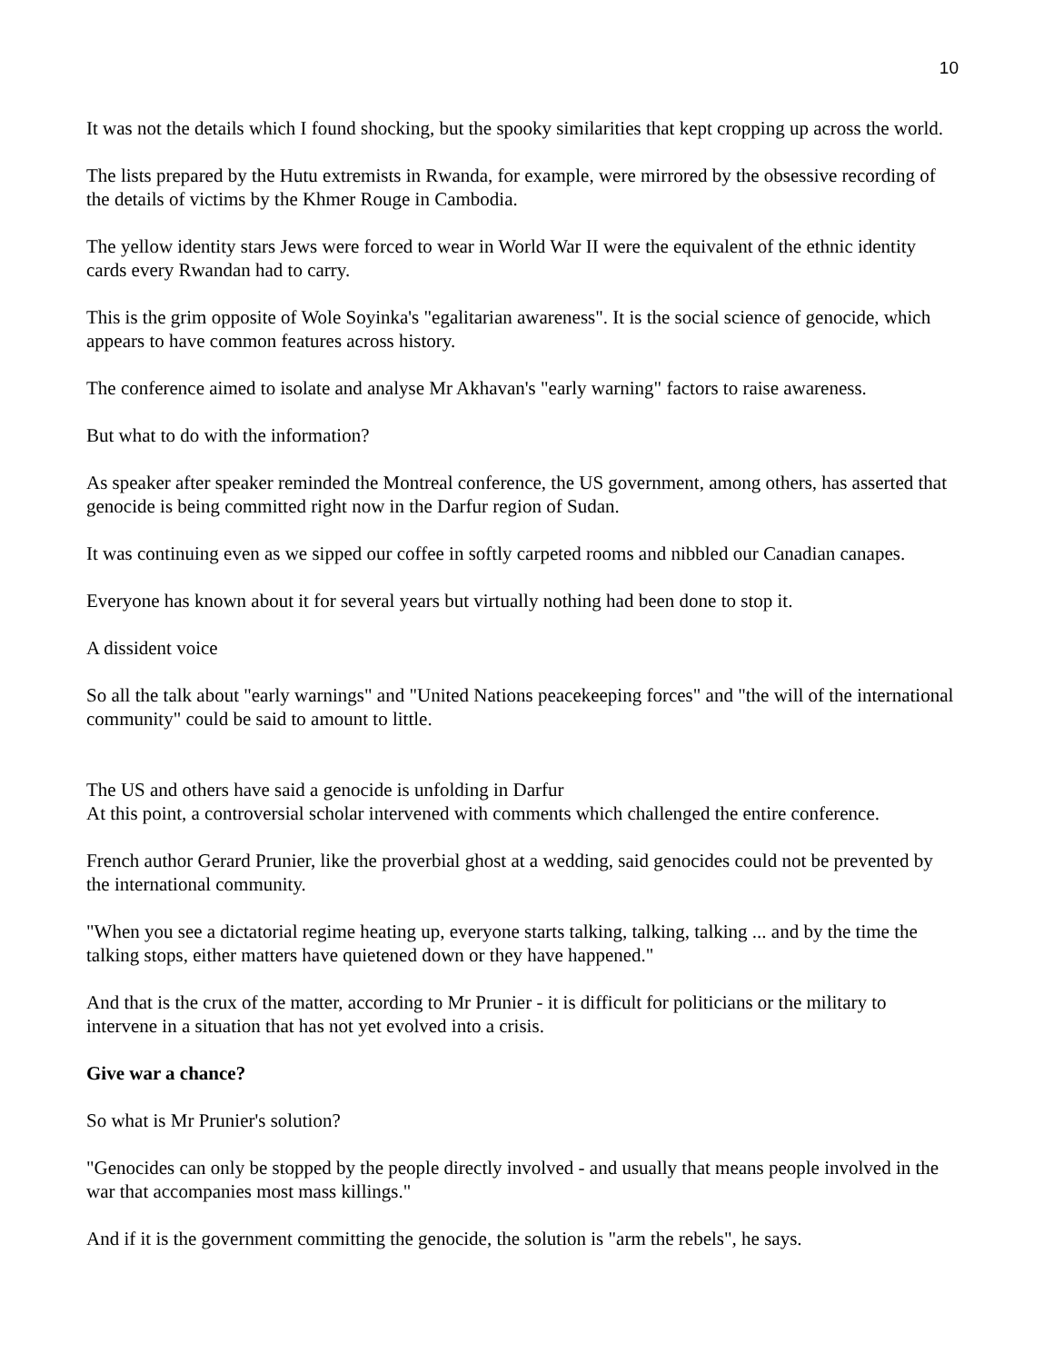10
It was not the details which I found shocking, but the spooky similarities that kept cropping up across the world.
The lists prepared by the Hutu extremists in Rwanda, for example, were mirrored by the obsessive recording of the details of victims by the Khmer Rouge in Cambodia.
The yellow identity stars Jews were forced to wear in World War II were the equivalent of the ethnic identity cards every Rwandan had to carry.
This is the grim opposite of Wole Soyinka's "egalitarian awareness". It is the social science of genocide, which appears to have common features across history.
The conference aimed to isolate and analyse Mr Akhavan's "early warning" factors to raise awareness.
But what to do with the information?
As speaker after speaker reminded the Montreal conference, the US government, among others, has asserted that genocide is being committed right now in the Darfur region of Sudan.
It was continuing even as we sipped our coffee in softly carpeted rooms and nibbled our Canadian canapes.
Everyone has known about it for several years but virtually nothing had been done to stop it.
A dissident voice
So all the talk about "early warnings" and "United Nations peacekeeping forces" and "the will of the international community" could be said to amount to little.
The US and others have said a genocide is unfolding in Darfur
At this point, a controversial scholar intervened with comments which challenged the entire conference.
French author Gerard Prunier, like the proverbial ghost at a wedding, said genocides could not be prevented by the international community.
"When you see a dictatorial regime heating up, everyone starts talking, talking, talking ... and by the time the talking stops, either matters have quietened down or they have happened."
And that is the crux of the matter, according to Mr Prunier - it is difficult for politicians or the military to intervene in a situation that has not yet evolved into a crisis.
Give war a chance?
So what is Mr Prunier's solution?
"Genocides can only be stopped by the people directly involved - and usually that means people involved in the war that accompanies most mass killings."
And if it is the government committing the genocide, the solution is "arm the rebels", he says.